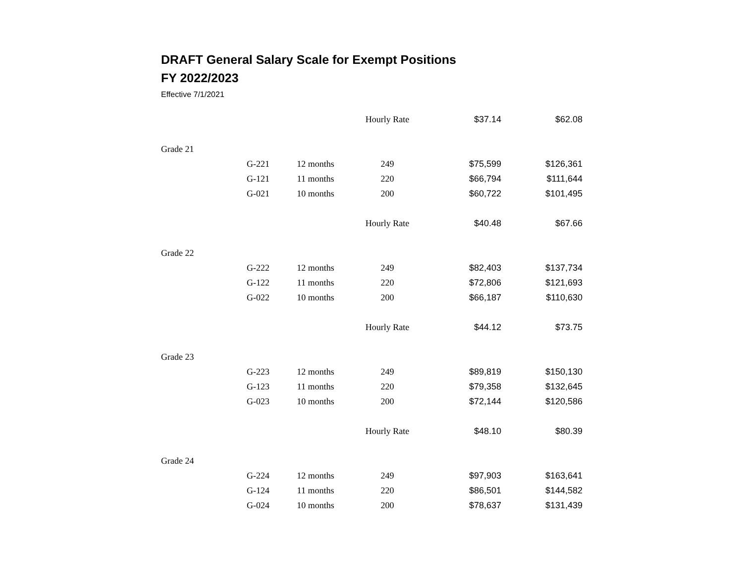DRAFT General Salary Scale for Exempt Positions
FY 2022/2023
Effective 7/1/2021
| | | | Hourly Rate | $37.14 | $62.08 |
| Grade 21 | | | | | |
| | G-221 | 12 months | 249 | $75,599 | $126,361 |
| | G-121 | 11 months | 220 | $66,794 | $111,644 |
| | G-021 | 10 months | 200 | $60,722 | $101,495 |
| | | | Hourly Rate | $40.48 | $67.66 |
| Grade 22 | | | | | |
| | G-222 | 12 months | 249 | $82,403 | $137,734 |
| | G-122 | 11 months | 220 | $72,806 | $121,693 |
| | G-022 | 10 months | 200 | $66,187 | $110,630 |
| | | | Hourly Rate | $44.12 | $73.75 |
| Grade 23 | | | | | |
| | G-223 | 12 months | 249 | $89,819 | $150,130 |
| | G-123 | 11 months | 220 | $79,358 | $132,645 |
| | G-023 | 10 months | 200 | $72,144 | $120,586 |
| | | | Hourly Rate | $48.10 | $80.39 |
| Grade 24 | | | | | |
| | G-224 | 12 months | 249 | $97,903 | $163,641 |
| | G-124 | 11 months | 220 | $86,501 | $144,582 |
| | G-024 | 10 months | 200 | $78,637 | $131,439 |